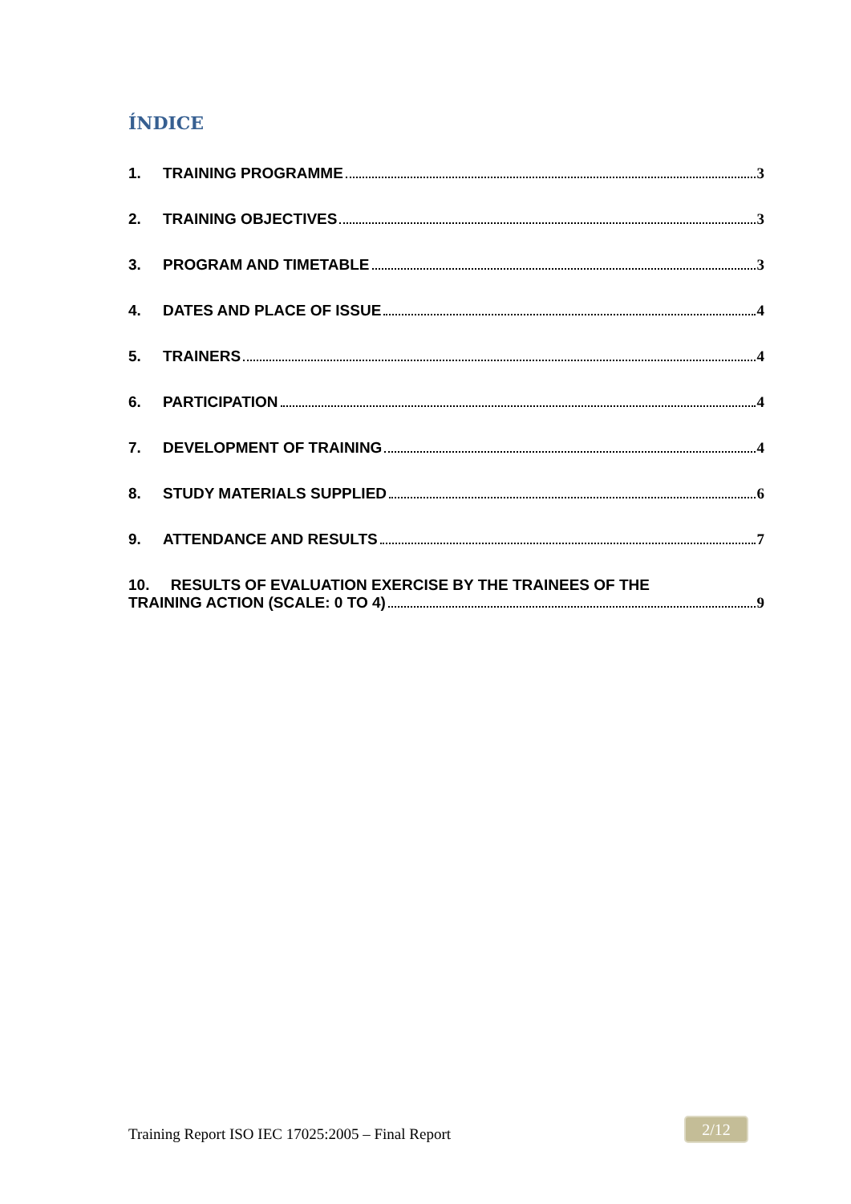ÍNDICE
1. TRAINING PROGRAMME 3
2. TRAINING OBJECTIVES 3
3. PROGRAM AND TIMETABLE 3
4. DATES AND PLACE OF ISSUE 4
5. TRAINERS 4
6. PARTICIPATION 4
7. DEVELOPMENT OF TRAINING 4
8. STUDY MATERIALS SUPPLIED 6
9. ATTENDANCE AND RESULTS 7
10. RESULTS OF EVALUATION EXERCISE BY THE TRAINEES OF THE
TRAINING ACTION (SCALE: 0 TO 4) 9
Training Report ISO IEC 17025:2005 – Final Report
2/12